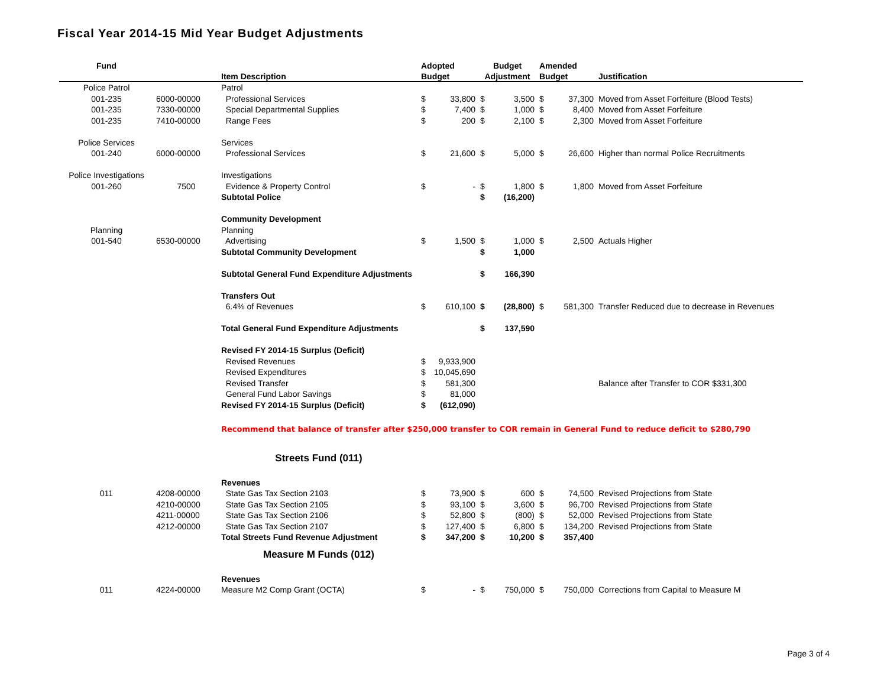Fiscal Year 2014-15 Mid Year Budget Adjustments
| Fund | | | Adopted | | Budget | | Amended | | |
| --- | --- | --- | --- | --- | --- | --- | --- | --- | --- |
| | | Item Description | Budget | | Adjustment | | Budget | | Justification |
| Police Patrol | | Patrol | | | | | | | |
| 001-235 | 6000-00000 | Professional Services | $ | 33,800 | $ | 3,500 | $ | 37,300 | Moved from Asset Forfeiture (Blood Tests) |
| 001-235 | 7330-00000 | Special Departmental Supplies | $ | 7,400 | $ | 1,000 | $ | 8,400 | Moved from Asset Forfeiture |
| 001-235 | 7410-00000 | Range Fees | $ | 200 | $ | 2,100 | $ | 2,300 | Moved from Asset Forfeiture |
| Police Services | | Services | | | | | | | |
| 001-240 | 6000-00000 | Professional Services | $ | 21,600 | $ | 5,000 | $ | 26,600 | Higher than normal Police Recruitments |
| Police Investigations | | Investigations | | | | | | | |
| 001-260 | 7500 | Evidence & Property Control | $ | - | $ | 1,800 | $ | 1,800 | Moved from Asset Forfeiture |
| | | Subtotal Police | | | $ | (16,200) | | | |
| | | Community Development | | | | | | | |
| Planning | | Planning | | | | | | | |
| 001-540 | 6530-00000 | Advertising | $ | 1,500 | $ | 1,000 | $ | 2,500 | Actuals Higher |
| | | Subtotal Community Development | | | $ | 1,000 | | | |
| | | Subtotal General Fund Expenditure Adjustments | | | $ | 166,390 | | | |
| | | Transfers Out | | | | | | | |
| | | 6.4% of Revenues | $ | 610,100 | $ | (28,800) | $ | 581,300 | Transfer Reduced due to decrease in Revenues |
| | | Total General Fund Expenditure Adjustments | | | $ | 137,590 | | | |
| | | Revised FY 2014-15 Surplus (Deficit) | | | | | | | |
| | | Revised Revenues | $ | 9,933,900 | | | | | |
| | | Revised Expenditures | $ | 10,045,690 | | | | | |
| | | Revised Transfer | $ | 581,300 | | | | | Balance after Transfer to COR $331,300 |
| | | General Fund Labor Savings | $ | 81,000 | | | | | |
| | | Revised FY 2014-15 Surplus (Deficit) | $ | (612,090) | | | | | |
| | | Recommend that balance of transfer after $250,000 transfer to COR remain in General Fund to reduce deficit to $280,790 | | | | | | | |
| | | Streets Fund (011) | | | | | | | |
| | | Revenues | | | | | | | |
| 011 | 4208-00000 | State Gas Tax Section 2103 | $ | 73,900 | $ | 600 | $ | 74,500 | Revised Projections from State |
| | 4210-00000 | State Gas Tax Section 2105 | $ | 93,100 | $ | 3,600 | $ | 96,700 | Revised Projections from State |
| | 4211-00000 | State Gas Tax Section 2106 | $ | 52,800 | $ | (800) | $ | 52,000 | Revised Projections from State |
| | 4212-00000 | State Gas Tax Section 2107 | $ | 127,400 | $ | 6,800 | $ | 134,200 | Revised Projections from State |
| | | Total Streets Fund Revenue Adjustment | $ | 347,200 | $ | 10,200 | $ | 357,400 | |
| | | Measure M Funds (012) | | | | | | | |
| | | Revenues | | | | | | | |
| 011 | 4224-00000 | Measure M2 Comp Grant (OCTA) | $ | - | $ | 750,000 | $ | 750,000 | Corrections from Capital to Measure M |
Page 3 of 4